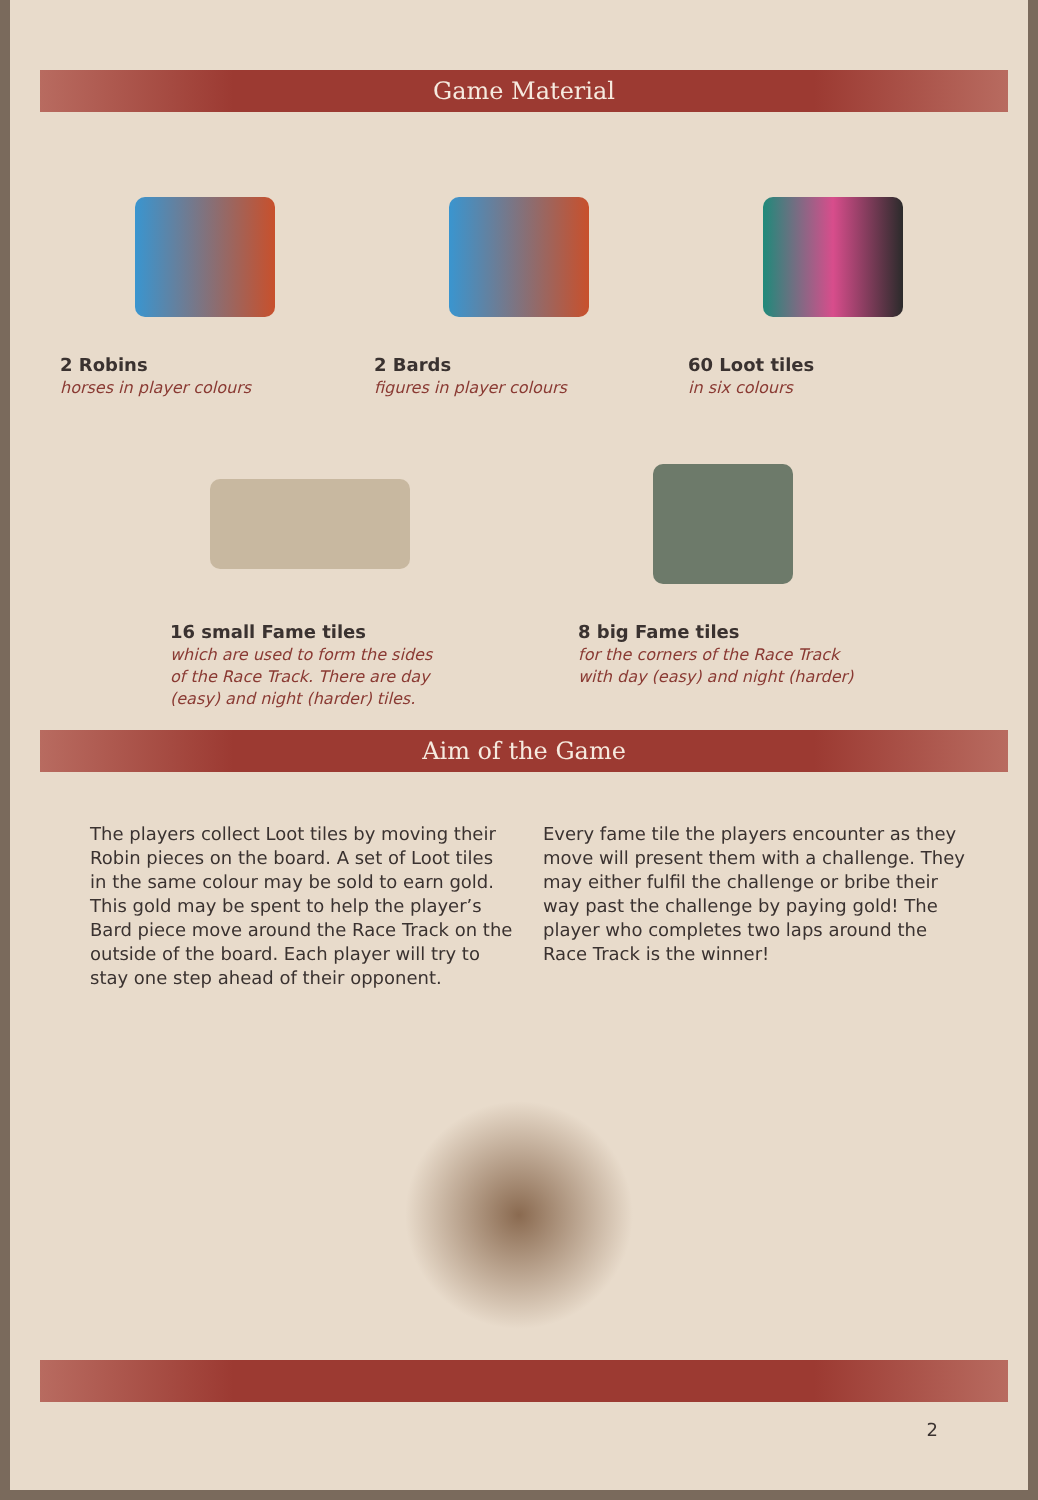Game Material
2 Robins
horses in player colours
2 Bards
figures in player colours
60 Loot tiles
in six colours
16 small Fame tiles
which are used to form the sides of the Race Track. There are day (easy) and night (harder) tiles.
8 big Fame tiles
for the corners of the Race Track with day (easy) and night (harder)
Aim of the Game
The players collect Loot tiles by moving their Robin pieces on the board. A set of Loot tiles in the same colour may be sold to earn gold. This gold may be spent to help the player’s Bard piece move around the Race Track on the outside of the board. Each player will try to stay one step ahead of their opponent.
Every fame tile the players encounter as they move will present them with a challenge. They may either fulfil the challenge or bribe their way past the challenge by paying gold! The player who completes two laps around the Race Track is the winner!
2